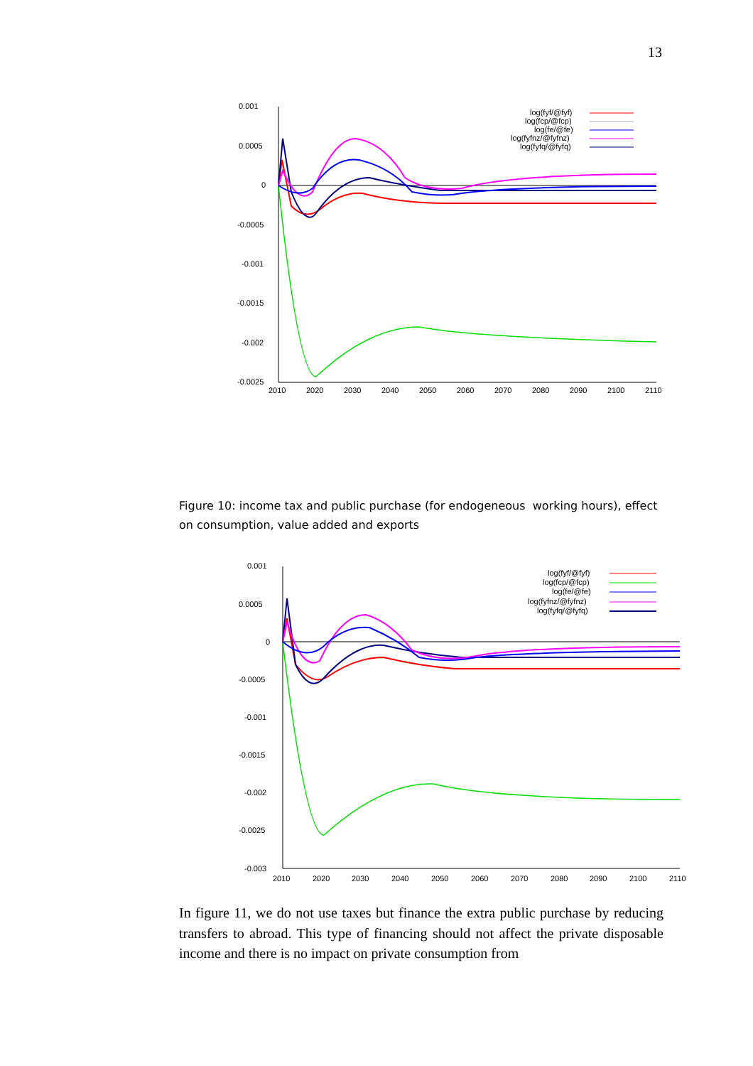13
0.001
0.0005
0
-0.0005
-0.001
-0.0015
-0.002
-0.0025
2010
2020
2030
2040
2050
2060
2070
2080
2090
2100
2110
log(fyf/@fyf)
log(fcp/@fcp)
log(fe/@fe)
log(fyfnz/@fyfnz)
log(fyfq/@fyfq)
Figure 10: income tax and public purchase (for endogeneous working hours), effect on consumption, value added and exports
0.001
0.0005
0
-0.0005
-0.001
-0.0015
-0.002
-0.0025
-0.003
2010
2020
2030
2040
2050
2060
2070
2080
2090
2100
2110
log(fyf/@fyf)
log(fcp/@fcp)
log(fe/@fe)
log(fyfnz/@fyfnz)
log(fyfq/@fyfq)
In figure 11, we do not use taxes but finance the extra public purchase by reducing transfers to abroad. This type of financing should not affect the private disposable income and there is no impact on private consumption from